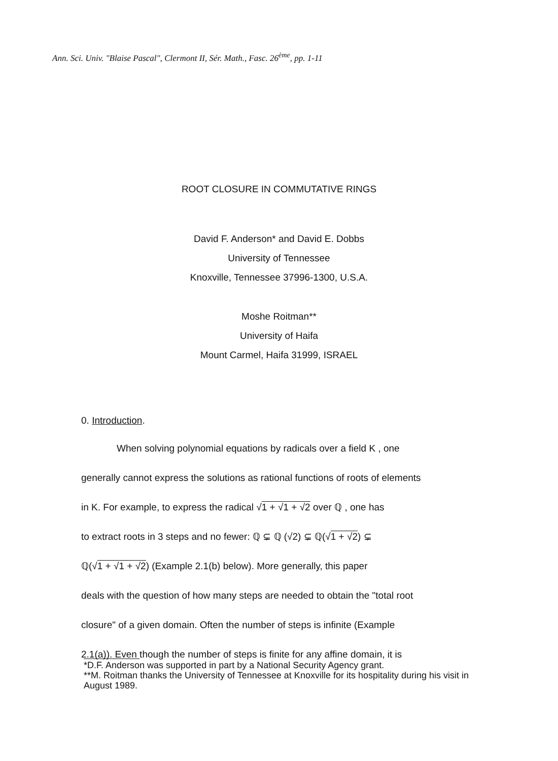Ann. Sci. Univ. "Blaise Pascal", Clermont II, Sér. Math., Fasc. 26<sup>ème</sup>, pp. 1-11
ROOT CLOSURE IN COMMUTATIVE RINGS
David F. Anderson* and David E. Dobbs
University of Tennessee
Knoxville, Tennessee 37996-1300, U.S.A.
Moshe Roitman**
University of Haifa
Mount Carmel, Haifa 31999, ISRAEL
0. Introduction.
When solving polynomial equations by radicals over a field K , one
generally cannot express the solutions as rational functions of roots of elements
in K. For example, to express the radical √1 + √1 + √2 over ℚ , one has
to extract roots in 3 steps and no fewer: ℚ ⊊ ℚ (√2) ⊊ ℚ(√1 + √2) ⊊
ℚ(√1 + √1 + √2) (Example 2.1(b) below). More generally, this paper
deals with the question of how many steps are needed to obtain the "total root
closure" of a given domain. Often the number of steps is infinite (Example
2.1(a)). Even though the number of steps is finite for any affine domain, it is
*D.F. Anderson was supported in part by a National Security Agency grant.
**M. Roitman thanks the University of Tennessee at Knoxville for its hospitality during his visit in August 1989.